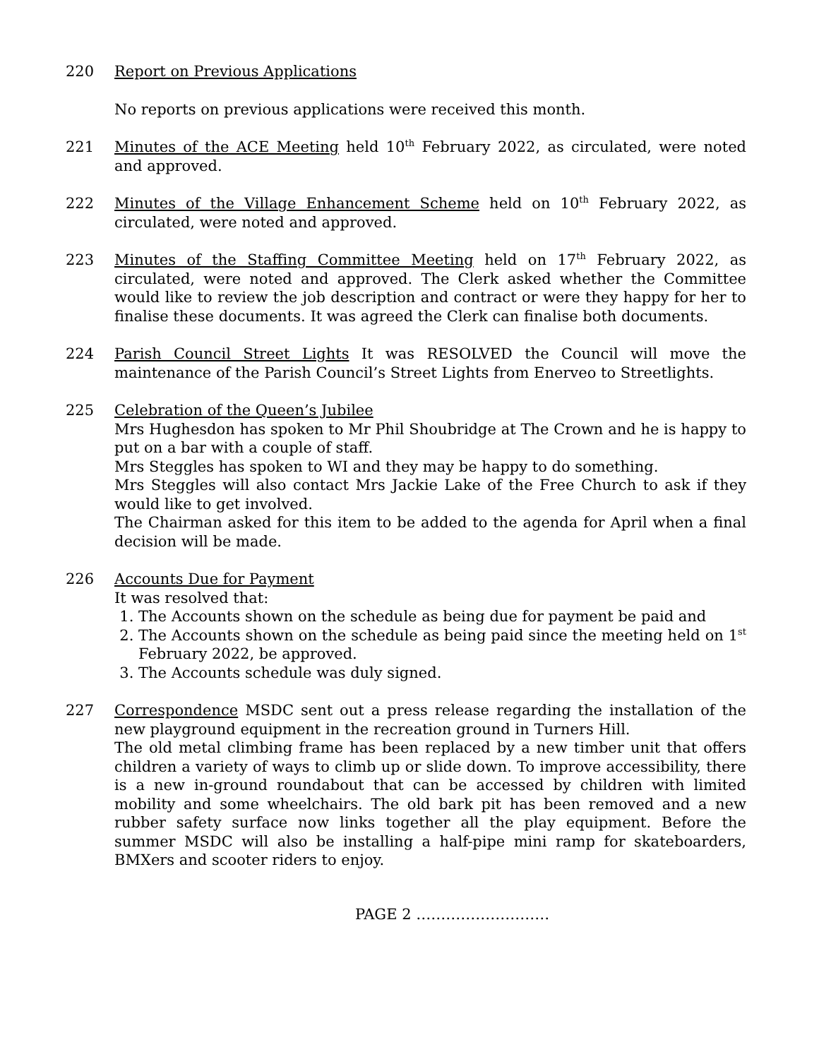220 Report on Previous Applications
No reports on previous applications were received this month.
221 Minutes of the ACE Meeting held 10<sup>th</sup> February 2022, as circulated, were noted and approved.
222 Minutes of the Village Enhancement Scheme held on 10<sup>th</sup> February 2022, as circulated, were noted and approved.
223 Minutes of the Staffing Committee Meeting held on 17<sup>th</sup> February 2022, as circulated, were noted and approved. The Clerk asked whether the Committee would like to review the job description and contract or were they happy for her to finalise these documents. It was agreed the Clerk can finalise both documents.
224 Parish Council Street Lights It was RESOLVED the Council will move the maintenance of the Parish Council’s Street Lights from Enerveo to Streetlights.
225 Celebration of the Queen’s Jubilee
Mrs Hughesdon has spoken to Mr Phil Shoubridge at The Crown and he is happy to put on a bar with a couple of staff.
Mrs Steggles has spoken to WI and they may be happy to do something.
Mrs Steggles will also contact Mrs Jackie Lake of the Free Church to ask if they would like to get involved.
The Chairman asked for this item to be added to the agenda for April when a final decision will be made.
226 Accounts Due for Payment
It was resolved that:
1. The Accounts shown on the schedule as being due for payment be paid and
2. The Accounts shown on the schedule as being paid since the meeting held on 1<sup>st</sup> February 2022, be approved.
3. The Accounts schedule was duly signed.
227 Correspondence MSDC sent out a press release regarding the installation of the new playground equipment in the recreation ground in Turners Hill.
The old metal climbing frame has been replaced by a new timber unit that offers children a variety of ways to climb up or slide down. To improve accessibility, there is a new in-ground roundabout that can be accessed by children with limited mobility and some wheelchairs. The old bark pit has been removed and a new rubber safety surface now links together all the play equipment. Before the summer MSDC will also be installing a half-pipe mini ramp for skateboarders, BMXers and scooter riders to enjoy.
PAGE 2 ………………………